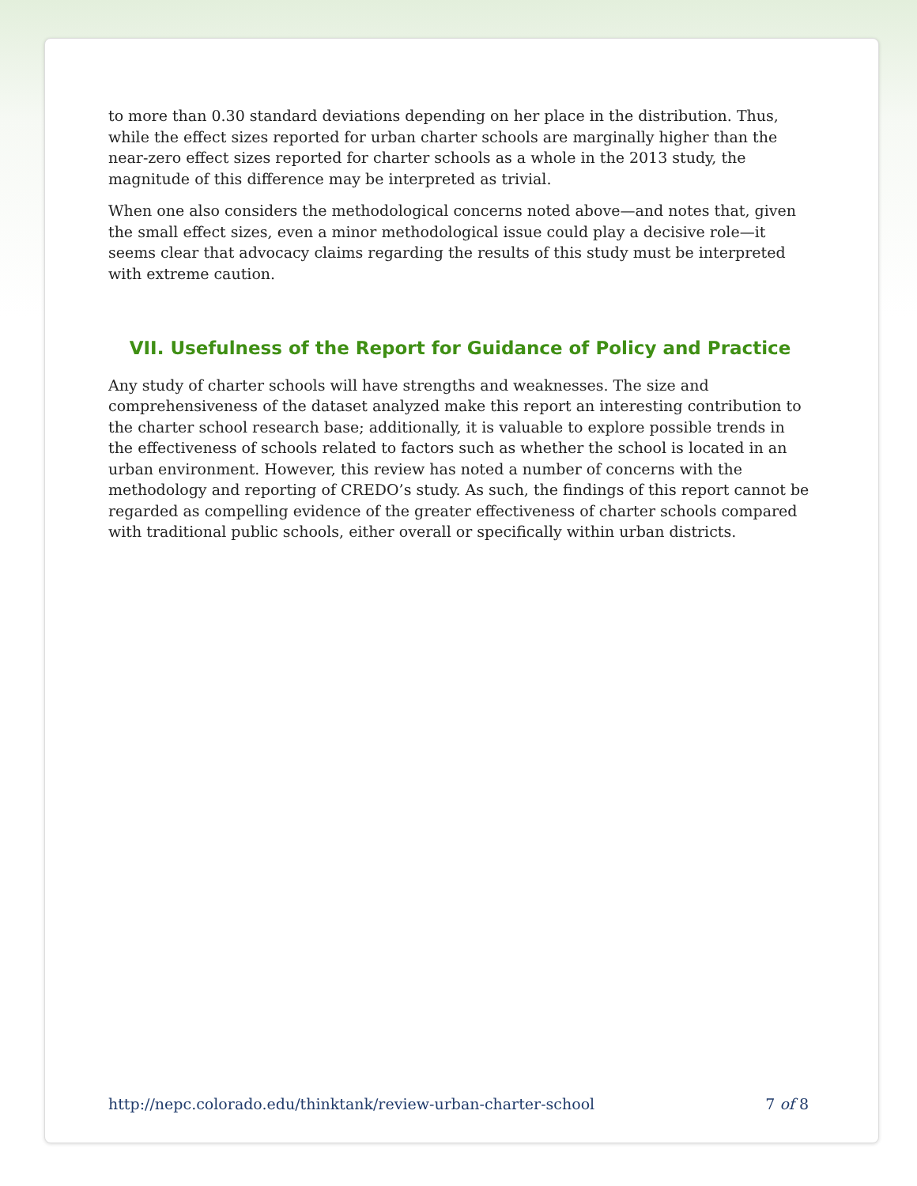to more than 0.30 standard deviations depending on her place in the distribution. Thus, while the effect sizes reported for urban charter schools are marginally higher than the near-zero effect sizes reported for charter schools as a whole in the 2013 study, the magnitude of this difference may be interpreted as trivial.
When one also considers the methodological concerns noted above—and notes that, given the small effect sizes, even a minor methodological issue could play a decisive role—it seems clear that advocacy claims regarding the results of this study must be interpreted with extreme caution.
VII. Usefulness of the Report for Guidance of Policy and Practice
Any study of charter schools will have strengths and weaknesses. The size and comprehensiveness of the dataset analyzed make this report an interesting contribution to the charter school research base; additionally, it is valuable to explore possible trends in the effectiveness of schools related to factors such as whether the school is located in an urban environment. However, this review has noted a number of concerns with the methodology and reporting of CREDO’s study. As such, the findings of this report cannot be regarded as compelling evidence of the greater effectiveness of charter schools compared with traditional public schools, either overall or specifically within urban districts.
http://nepc.colorado.edu/thinktank/review-urban-charter-school 7 of 8